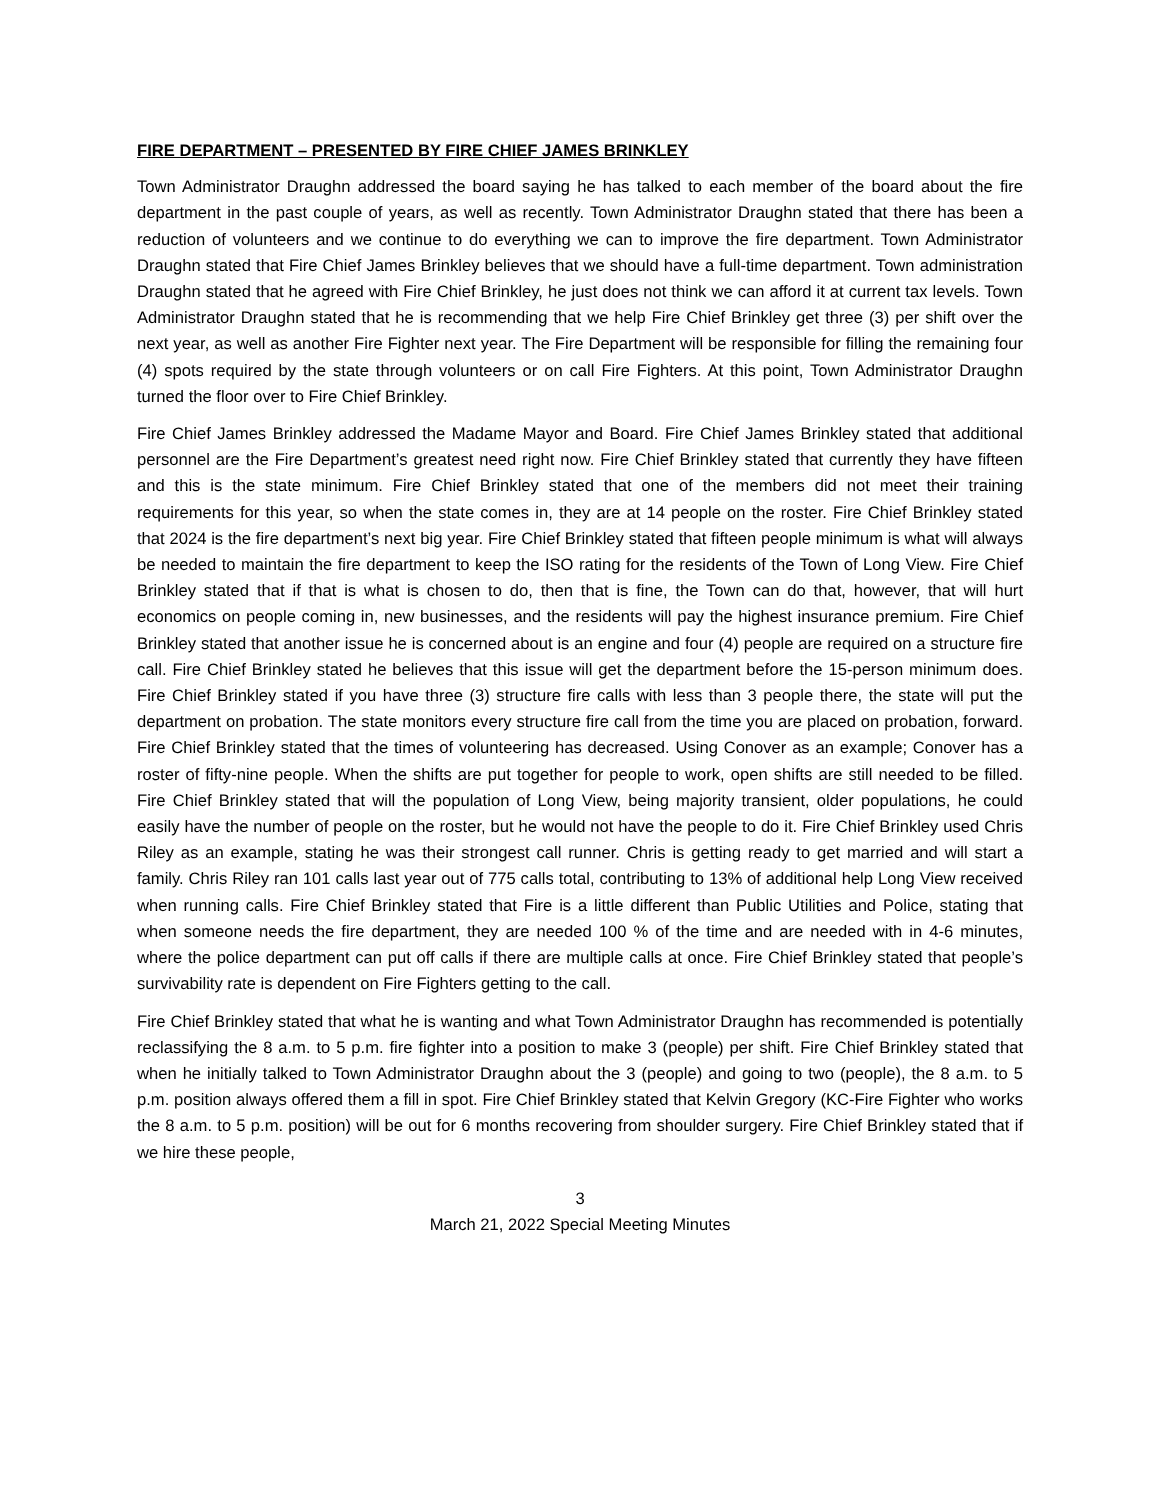FIRE DEPARTMENT – PRESENTED BY FIRE CHIEF JAMES BRINKLEY
Town Administrator Draughn addressed the board saying he has talked to each member of the board about the fire department in the past couple of years, as well as recently. Town Administrator Draughn stated that there has been a reduction of volunteers and we continue to do everything we can to improve the fire department. Town Administrator Draughn stated that Fire Chief James Brinkley believes that we should have a full-time department. Town administration Draughn stated that he agreed with Fire Chief Brinkley, he just does not think we can afford it at current tax levels. Town Administrator Draughn stated that he is recommending that we help Fire Chief Brinkley get three (3) per shift over the next year, as well as another Fire Fighter next year. The Fire Department will be responsible for filling the remaining four (4) spots required by the state through volunteers or on call Fire Fighters. At this point, Town Administrator Draughn turned the floor over to Fire Chief Brinkley.
Fire Chief James Brinkley addressed the Madame Mayor and Board. Fire Chief James Brinkley stated that additional personnel are the Fire Department’s greatest need right now. Fire Chief Brinkley stated that currently they have fifteen and this is the state minimum. Fire Chief Brinkley stated that one of the members did not meet their training requirements for this year, so when the state comes in, they are at 14 people on the roster. Fire Chief Brinkley stated that 2024 is the fire department’s next big year. Fire Chief Brinkley stated that fifteen people minimum is what will always be needed to maintain the fire department to keep the ISO rating for the residents of the Town of Long View. Fire Chief Brinkley stated that if that is what is chosen to do, then that is fine, the Town can do that, however, that will hurt economics on people coming in, new businesses, and the residents will pay the highest insurance premium. Fire Chief Brinkley stated that another issue he is concerned about is an engine and four (4) people are required on a structure fire call. Fire Chief Brinkley stated he believes that this issue will get the department before the 15-person minimum does. Fire Chief Brinkley stated if you have three (3) structure fire calls with less than 3 people there, the state will put the department on probation. The state monitors every structure fire call from the time you are placed on probation, forward. Fire Chief Brinkley stated that the times of volunteering has decreased. Using Conover as an example; Conover has a roster of fifty-nine people. When the shifts are put together for people to work, open shifts are still needed to be filled. Fire Chief Brinkley stated that will the population of Long View, being majority transient, older populations, he could easily have the number of people on the roster, but he would not have the people to do it. Fire Chief Brinkley used Chris Riley as an example, stating he was their strongest call runner. Chris is getting ready to get married and will start a family. Chris Riley ran 101 calls last year out of 775 calls total, contributing to 13% of additional help Long View received when running calls. Fire Chief Brinkley stated that Fire is a little different than Public Utilities and Police, stating that when someone needs the fire department, they are needed 100 % of the time and are needed with in 4-6 minutes, where the police department can put off calls if there are multiple calls at once. Fire Chief Brinkley stated that people’s survivability rate is dependent on Fire Fighters getting to the call.
Fire Chief Brinkley stated that what he is wanting and what Town Administrator Draughn has recommended is potentially reclassifying the 8 a.m. to 5 p.m. fire fighter into a position to make 3 (people) per shift. Fire Chief Brinkley stated that when he initially talked to Town Administrator Draughn about the 3 (people) and going to two (people), the 8 a.m. to 5 p.m. position always offered them a fill in spot. Fire Chief Brinkley stated that Kelvin Gregory (KC-Fire Fighter who works the 8 a.m. to 5 p.m. position) will be out for 6 months recovering from shoulder surgery. Fire Chief Brinkley stated that if we hire these people,
3
March 21, 2022 Special Meeting Minutes